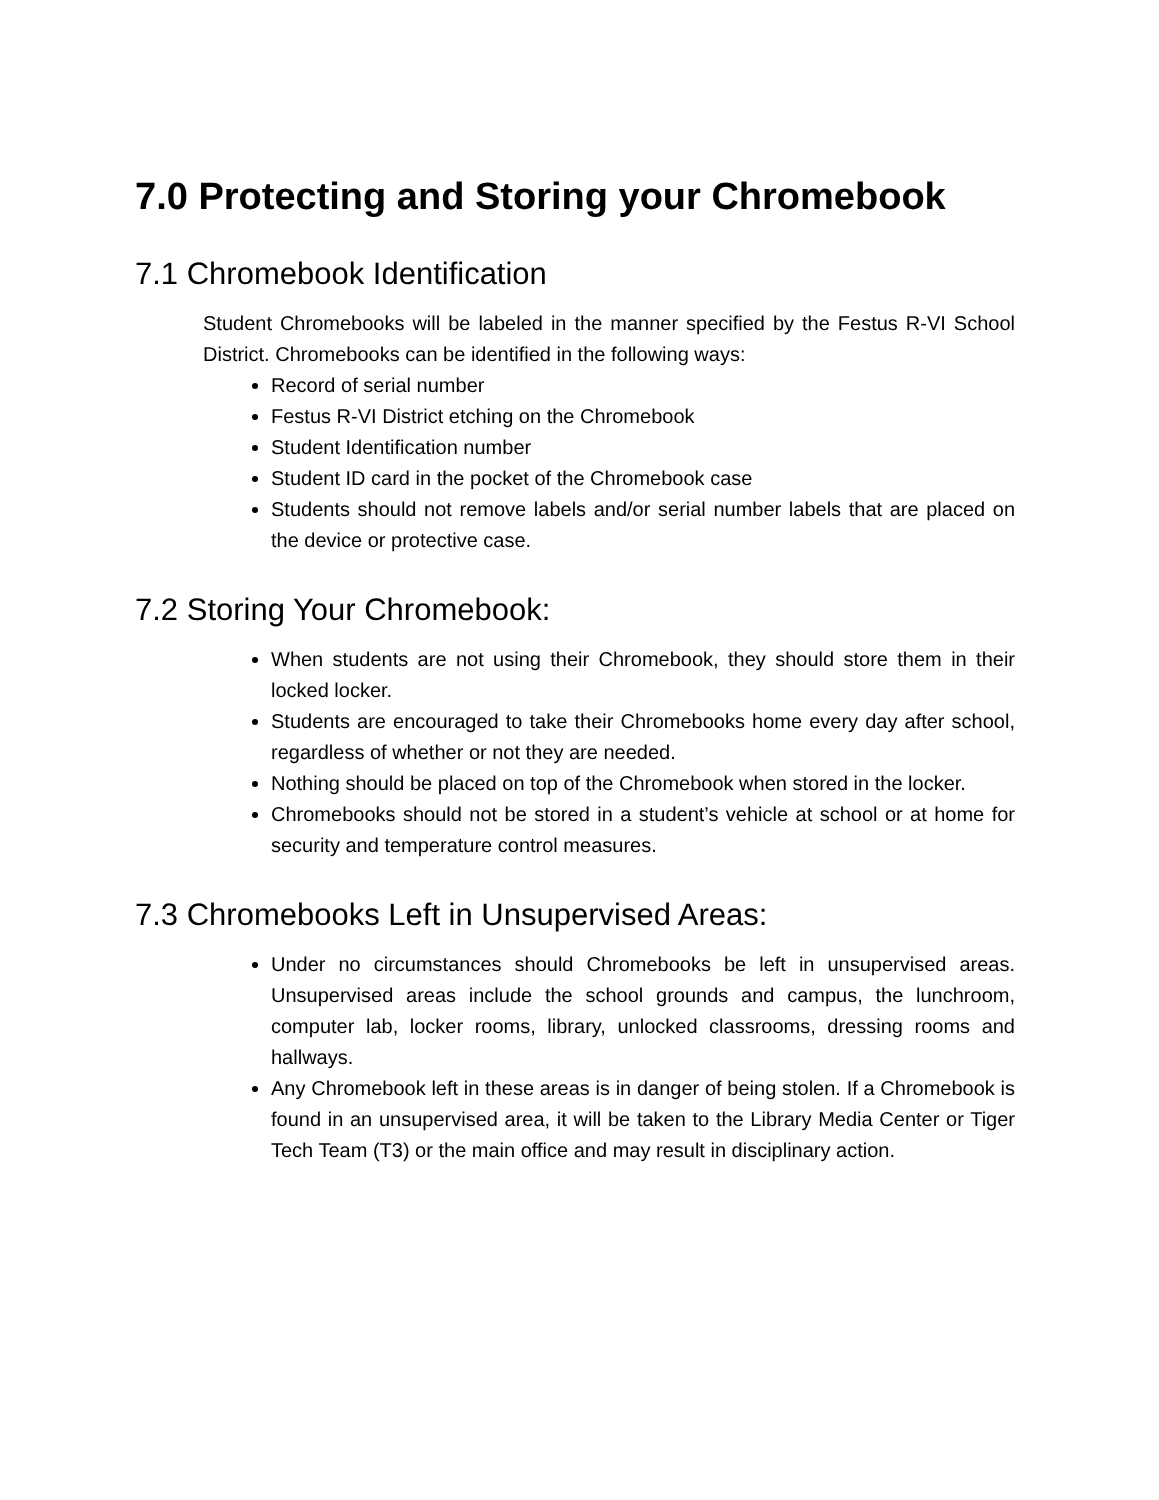7.0 Protecting and Storing your Chromebook
7.1 Chromebook Identification
Student Chromebooks will be labeled in the manner specified by the Festus R-VI School District. Chromebooks can be identified in the following ways:
Record of serial number
Festus R-VI District etching on the Chromebook
Student Identification number
Student ID card in the pocket of the Chromebook case
Students should not remove labels and/or serial number labels that are placed on the device or protective case.
7.2 Storing Your Chromebook:
When students are not using their Chromebook, they should store them in their locked locker.
Students are encouraged to take their Chromebooks home every day after school, regardless of whether or not they are needed.
Nothing should be placed on top of the Chromebook when stored in the locker.
Chromebooks should not be stored in a student’s vehicle at school or at home for security and temperature control measures.
7.3 Chromebooks Left in Unsupervised Areas:
Under no circumstances should Chromebooks be left in unsupervised areas. Unsupervised areas include the school grounds and campus, the lunchroom, computer lab, locker rooms, library, unlocked classrooms, dressing rooms and hallways.
Any Chromebook left in these areas is in danger of being stolen. If a Chromebook is found in an unsupervised area, it will be taken to the Library Media Center or Tiger Tech Team (T3) or the main office and may result in disciplinary action.